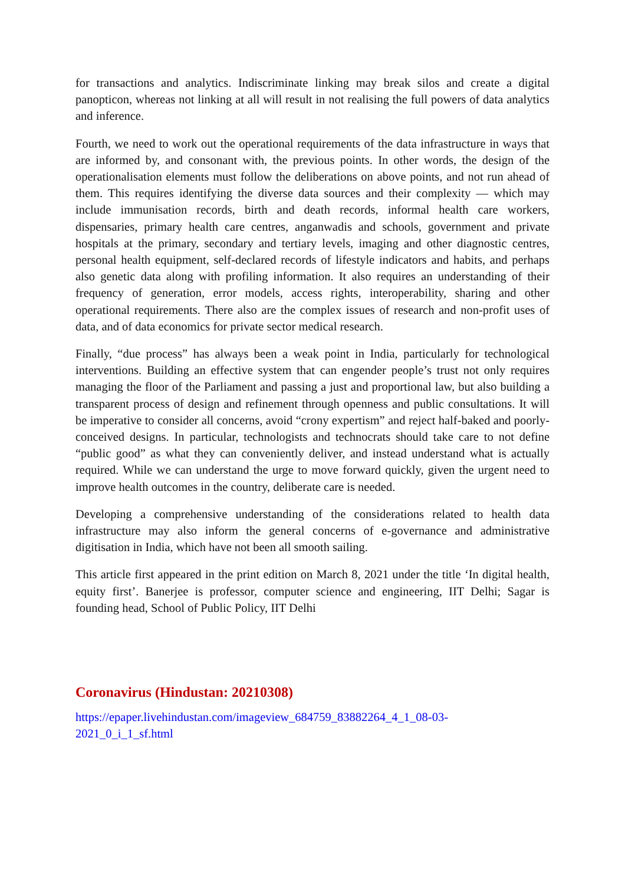for transactions and analytics. Indiscriminate linking may break silos and create a digital panopticon, whereas not linking at all will result in not realising the full powers of data analytics and inference.
Fourth, we need to work out the operational requirements of the data infrastructure in ways that are informed by, and consonant with, the previous points. In other words, the design of the operationalisation elements must follow the deliberations on above points, and not run ahead of them. This requires identifying the diverse data sources and their complexity — which may include immunisation records, birth and death records, informal health care workers, dispensaries, primary health care centres, anganwadis and schools, government and private hospitals at the primary, secondary and tertiary levels, imaging and other diagnostic centres, personal health equipment, self-declared records of lifestyle indicators and habits, and perhaps also genetic data along with profiling information. It also requires an understanding of their frequency of generation, error models, access rights, interoperability, sharing and other operational requirements. There also are the complex issues of research and non-profit uses of data, and of data economics for private sector medical research.
Finally, “due process” has always been a weak point in India, particularly for technological interventions. Building an effective system that can engender people’s trust not only requires managing the floor of the Parliament and passing a just and proportional law, but also building a transparent process of design and refinement through openness and public consultations. It will be imperative to consider all concerns, avoid “crony expertism” and reject half-baked and poorly-conceived designs. In particular, technologists and technocrats should take care to not define “public good” as what they can conveniently deliver, and instead understand what is actually required. While we can understand the urge to move forward quickly, given the urgent need to improve health outcomes in the country, deliberate care is needed.
Developing a comprehensive understanding of the considerations related to health data infrastructure may also inform the general concerns of e-governance and administrative digitisation in India, which have not been all smooth sailing.
This article first appeared in the print edition on March 8, 2021 under the title ‘In digital health, equity first’. Banerjee is professor, computer science and engineering, IIT Delhi; Sagar is founding head, School of Public Policy, IIT Delhi
Coronavirus (Hindustan: 20210308)
https://epaper.livehindustan.com/imageview_684759_83882264_4_1_08-03-
2021_0_i_1_sf.html